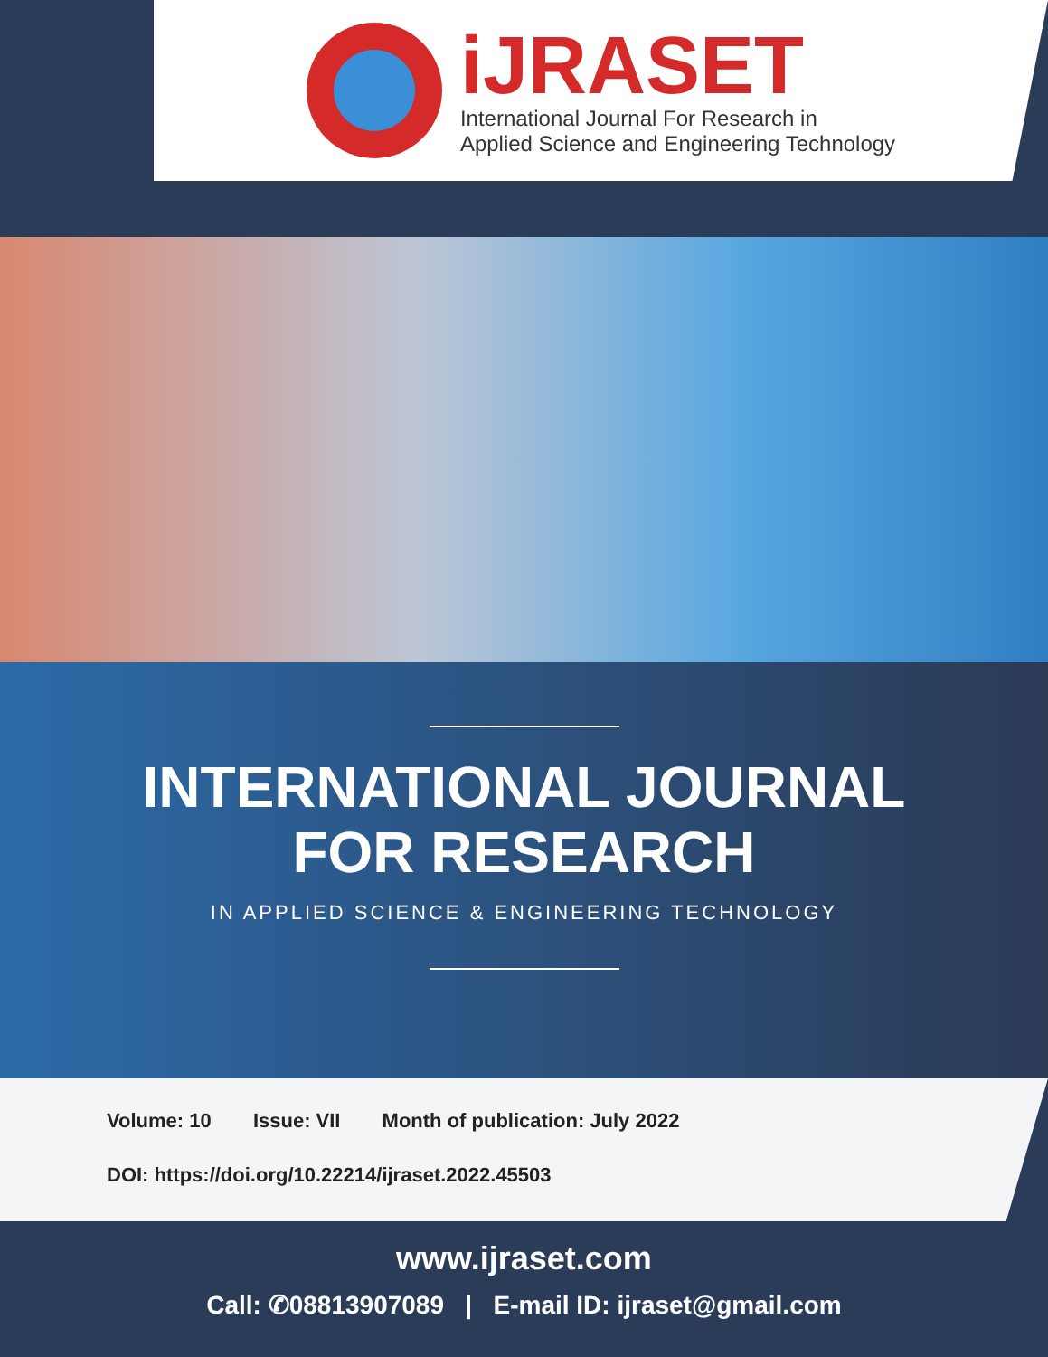iJRASET
International Journal For Research in
Applied Science and Engineering Technology
INTERNATIONAL JOURNAL
FOR RESEARCH
IN APPLIED SCIENCE & ENGINEERING TECHNOLOGY
Volume: 10 Issue: VII Month of publication: July 2022
DOI: https://doi.org/10.22214/ijraset.2022.45503
www.ijraset.com
Call: ✆08813907089 | E-mail ID: ijraset@gmail.com